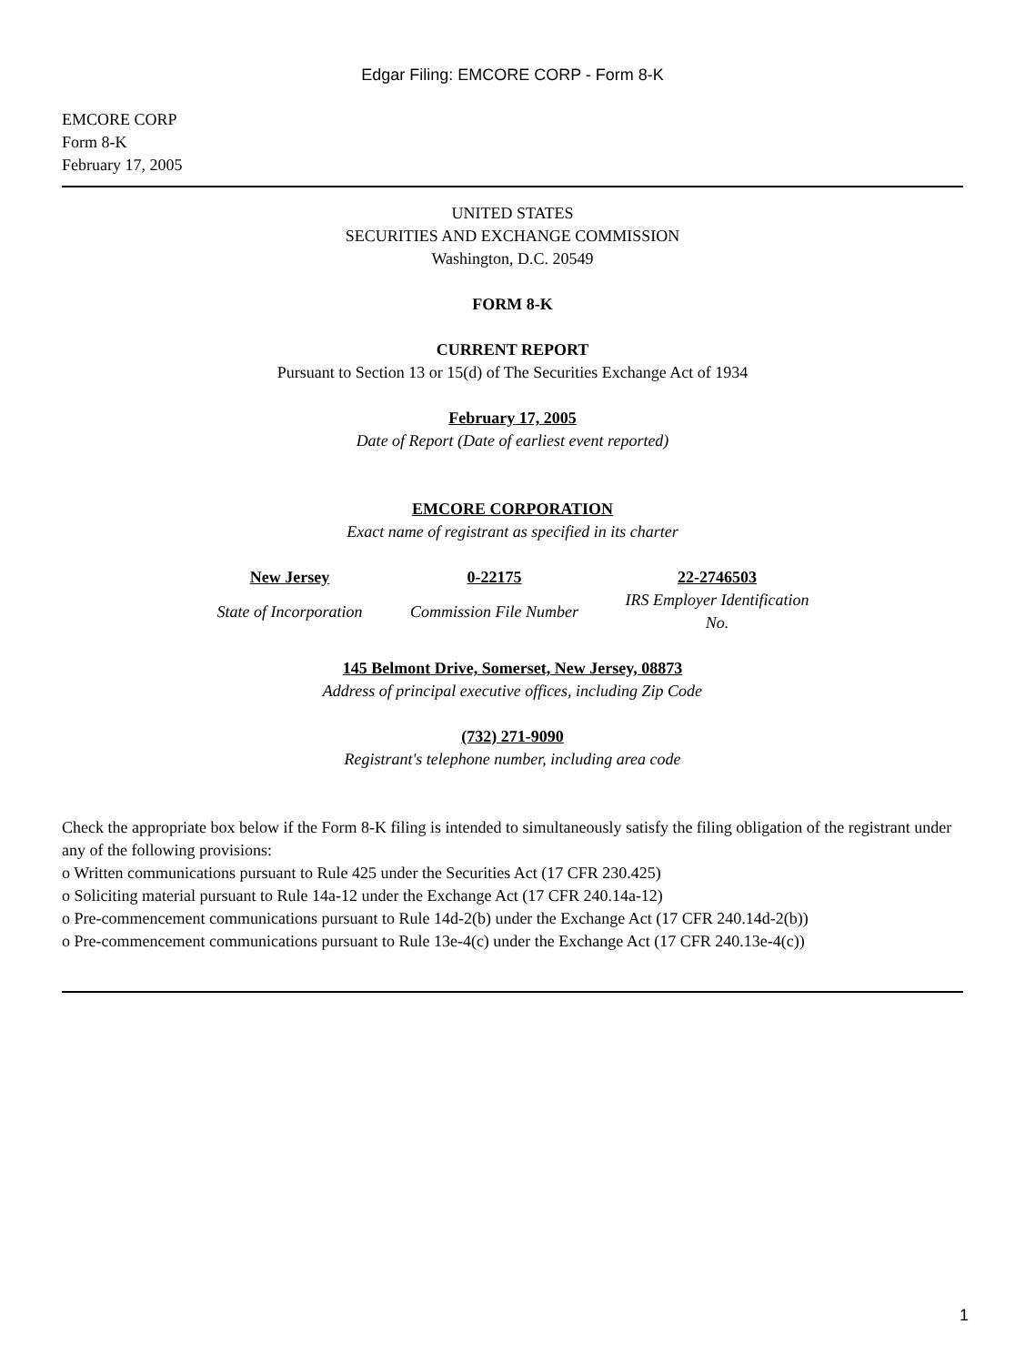Edgar Filing: EMCORE CORP - Form 8-K
EMCORE CORP
Form 8-K
February 17, 2005
UNITED STATES
SECURITIES AND EXCHANGE COMMISSION
Washington, D.C. 20549
FORM 8-K
CURRENT REPORT
Pursuant to Section 13 or 15(d) of The Securities Exchange Act of 1934
February 17, 2005
Date of Report (Date of earliest event reported)
EMCORE CORPORATION
Exact name of registrant as specified in its charter
| New Jersey | 0-22175 | 22-2746503 |
| State of Incorporation | Commission File Number | IRS Employer Identification No. |
145 Belmont Drive, Somerset, New Jersey, 08873
Address of principal executive offices, including Zip Code
(732) 271-9090
Registrant's telephone number, including area code
Check the appropriate box below if the Form 8-K filing is intended to simultaneously satisfy the filing obligation of the registrant under any of the following provisions:
o Written communications pursuant to Rule 425 under the Securities Act (17 CFR 230.425)
o Soliciting material pursuant to Rule 14a-12 under the Exchange Act (17 CFR 240.14a-12)
o Pre-commencement communications pursuant to Rule 14d-2(b) under the Exchange Act (17 CFR 240.14d-2(b))
o Pre-commencement communications pursuant to Rule 13e-4(c) under the Exchange Act (17 CFR 240.13e-4(c))
1